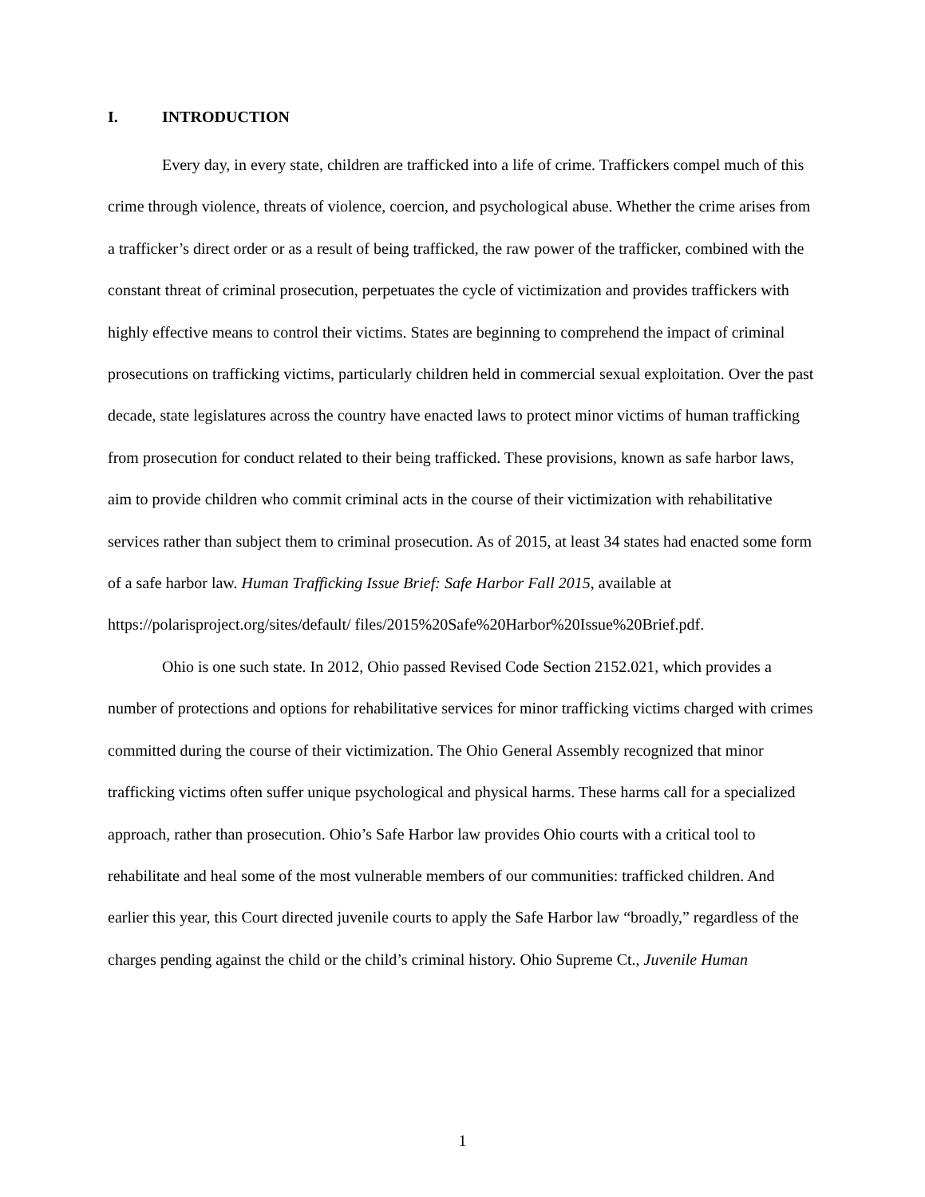I. INTRODUCTION
Every day, in every state, children are trafficked into a life of crime. Traffickers compel much of this crime through violence, threats of violence, coercion, and psychological abuse. Whether the crime arises from a trafficker’s direct order or as a result of being trafficked, the raw power of the trafficker, combined with the constant threat of criminal prosecution, perpetuates the cycle of victimization and provides traffickers with highly effective means to control their victims. States are beginning to comprehend the impact of criminal prosecutions on trafficking victims, particularly children held in commercial sexual exploitation. Over the past decade, state legislatures across the country have enacted laws to protect minor victims of human trafficking from prosecution for conduct related to their being trafficked. These provisions, known as safe harbor laws, aim to provide children who commit criminal acts in the course of their victimization with rehabilitative services rather than subject them to criminal prosecution. As of 2015, at least 34 states had enacted some form of a safe harbor law. Human Trafficking Issue Brief: Safe Harbor Fall 2015, available at https://polarisproject.org/sites/default/ files/2015%20Safe%20Harbor%20Issue%20Brief.pdf.
Ohio is one such state. In 2012, Ohio passed Revised Code Section 2152.021, which provides a number of protections and options for rehabilitative services for minor trafficking victims charged with crimes committed during the course of their victimization. The Ohio General Assembly recognized that minor trafficking victims often suffer unique psychological and physical harms. These harms call for a specialized approach, rather than prosecution. Ohio’s Safe Harbor law provides Ohio courts with a critical tool to rehabilitate and heal some of the most vulnerable members of our communities: trafficked children. And earlier this year, this Court directed juvenile courts to apply the Safe Harbor law “broadly,” regardless of the charges pending against the child or the child’s criminal history. Ohio Supreme Ct., Juvenile Human
1